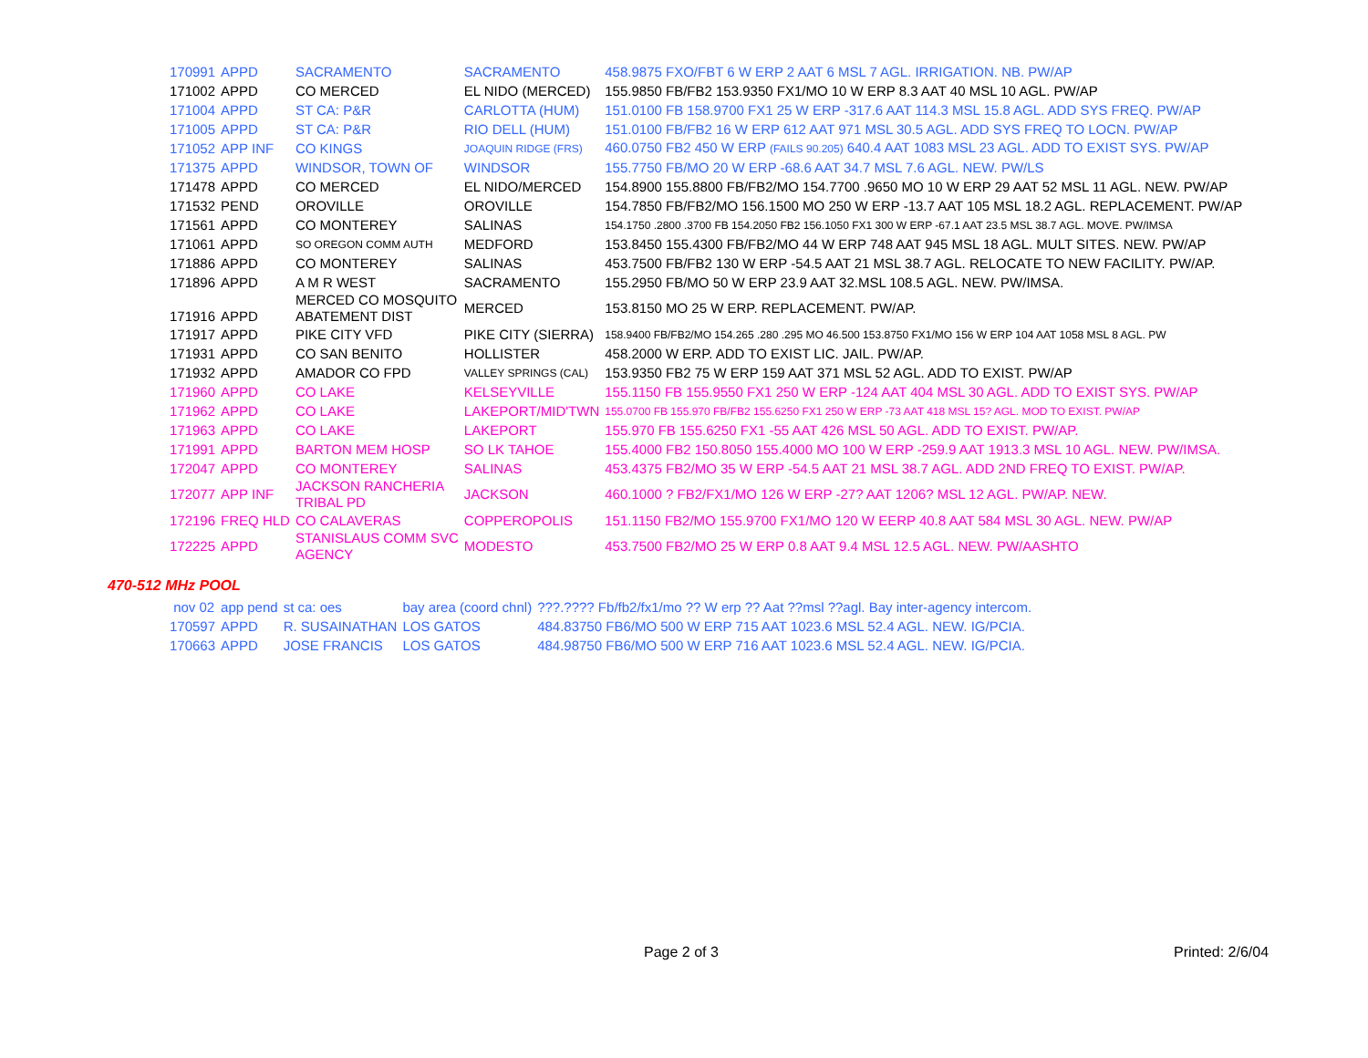| 170991 | APPD | SACRAMENTO | SACRAMENTO | 458.9875 FXO/FBT 6 W ERP 2 AAT 6 MSL 7 AGL. IRRIGATION. NB. PW/AP |
| 171002 | APPD | CO MERCED | EL NIDO (MERCED) | 155.9850 FB/FB2 153.9350 FX1/MO 10 W ERP 8.3 AAT 40 MSL 10 AGL. PW/AP |
| 171004 | APPD | ST CA: P&R | CARLOTTA (HUM) | 151.0100 FB 158.9700 FX1 25 W ERP -317.6 AAT 114.3 MSL 15.8 AGL. ADD SYS FREQ. PW/AP |
| 171005 | APPD | ST CA: P&R | RIO DELL (HUM) | 151.0100 FB/FB2 16 W ERP 612 AAT 971 MSL 30.5 AGL. ADD SYS FREQ TO LOCN. PW/AP |
| 171052 | APP INF | CO KINGS | JOAQUIN RIDGE (FRS) | 460.0750 FB2 450 W ERP (FAILS 90.205) 640.4 AAT 1083 MSL 23 AGL. ADD TO EXIST SYS. PW/AP |
| 171375 | APPD | WINDSOR, TOWN OF | WINDSOR | 155.7750 FB/MO 20 W ERP -68.6 AAT 34.7 MSL 7.6 AGL. NEW. PW/LS |
| 171478 | APPD | CO MERCED | EL NIDO/MERCED | 154.8900 155.8800 FB/FB2/MO 154.7700 .9650 MO 10 W ERP 29 AAT 52 MSL 11 AGL. NEW. PW/AP |
| 171532 | PEND | OROVILLE | OROVILLE | 154.7850 FB/FB2/MO 156.1500 MO 250 W ERP -13.7 AAT 105 MSL 18.2 AGL. REPLACEMENT. PW/AP |
| 171561 | APPD | CO MONTEREY | SALINAS | 154.1750 .2800 .3700 FB 154.2050 FB2 156.1050 FX1 300 W ERP -67.1 AAT 23.5 MSL 38.7 AGL. MOVE. PW/IMSA |
| 171061 | APPD | SO OREGON COMM AUTH | MEDFORD | 153.8450 155.4300 FB/FB2/MO 44 W ERP 748 AAT 945 MSL 18 AGL. MULT SITES. NEW. PW/AP |
| 171886 | APPD | CO MONTEREY | SALINAS | 453.7500 FB/FB2 130 W ERP -54.5 AAT 21 MSL 38.7 AGL. RELOCATE TO NEW FACILITY. PW/AP. |
| 171896 | APPD | A M R WEST | SACRAMENTO | 155.2950 FB/MO 50 W ERP 23.9 AAT 32.MSL 108.5 AGL. NEW. PW/IMSA. |
| 171916 | APPD | MERCED CO MOSQUITO ABATEMENT DIST | MERCED | 153.8150 MO 25 W ERP. REPLACEMENT. PW/AP. |
| 171917 | APPD | PIKE CITY VFD | PIKE CITY (SIERRA) | 158.9400 FB/FB2/MO 154.265 .280 .295 MO 46.500 153.8750 FX1/MO 156 W ERP 104 AAT 1058 MSL 8 AGL. PW |
| 171931 | APPD | CO SAN BENITO | HOLLISTER | 458.2000 W ERP. ADD TO EXIST LIC. JAIL. PW/AP. |
| 171932 | APPD | AMADOR CO FPD | VALLEY SPRINGS (CAL) | 153.9350 FB2 75 W ERP 159 AAT 371 MSL 52 AGL. ADD TO EXIST. PW/AP |
| 171960 | APPD | CO LAKE | KELSEYVILLE | 155.1150 FB 155.9550 FX1 250 W ERP -124 AAT 404 MSL 30 AGL. ADD TO EXIST SYS. PW/AP |
| 171962 | APPD | CO LAKE | LAKEPORT/MID'TWN | 155.0700 FB 155.970 FB/FB2 155.6250 FX1 250 W ERP -73 AAT 418 MSL 15? AGL. MOD TO EXIST. PW/AP |
| 171963 | APPD | CO LAKE | LAKEPORT | 155.970 FB 155.6250 FX1 -55 AAT 426 MSL 50 AGL. ADD TO EXIST. PW/AP. |
| 171991 | APPD | BARTON MEM HOSP | SO LK TAHOE | 155.4000 FB2 150.8050 155.4000 MO 100 W ERP -259.9 AAT 1913.3 MSL 10 AGL. NEW. PW/IMSA. |
| 172047 | APPD | CO MONTEREY | SALINAS | 453.4375 FB2/MO 35 W ERP -54.5 AAT 21 MSL 38.7 AGL. ADD 2ND FREQ TO EXIST. PW/AP. |
| 172077 | APP INF | JACKSON RANCHERIA TRIBAL PD | JACKSON | 460.1000 ? FB2/FX1/MO 126 W ERP -27? AAT 1206? MSL 12 AGL. PW/AP. NEW. |
| 172196 | FREQ HLD | CO CALAVERAS | COPPEROPOLIS | 151.1150 FB2/MO 155.9700 FX1/MO 120 W EERP 40.8 AAT 584 MSL 30 AGL. NEW. PW/AP |
| 172225 | APPD | STANISLAUS COMM SVC AGENCY | MODESTO | 453.7500 FB2/MO 25 W ERP 0.8 AAT 9.4 MSL 12.5 AGL. NEW. PW/AASHTO |
470-512 MHz POOL
| nov 02 | app pend | st ca: oes | bay area (coord chnl) | ???.???? Fb/fb2/fx1/mo ?? W erp ?? Aat ??msl ??agl. Bay inter-agency intercom. |
| 170597 | APPD | R. SUSAINATHAN | LOS GATOS | 484.83750 FB6/MO 500 W ERP 715 AAT 1023.6 MSL 52.4 AGL. NEW. IG/PCIA. |
| 170663 | APPD | JOSE FRANCIS | LOS GATOS | 484.98750 FB6/MO 500 W ERP 716 AAT 1023.6 MSL 52.4 AGL. NEW. IG/PCIA. |
Page 2 of 3 Printed: 2/6/04